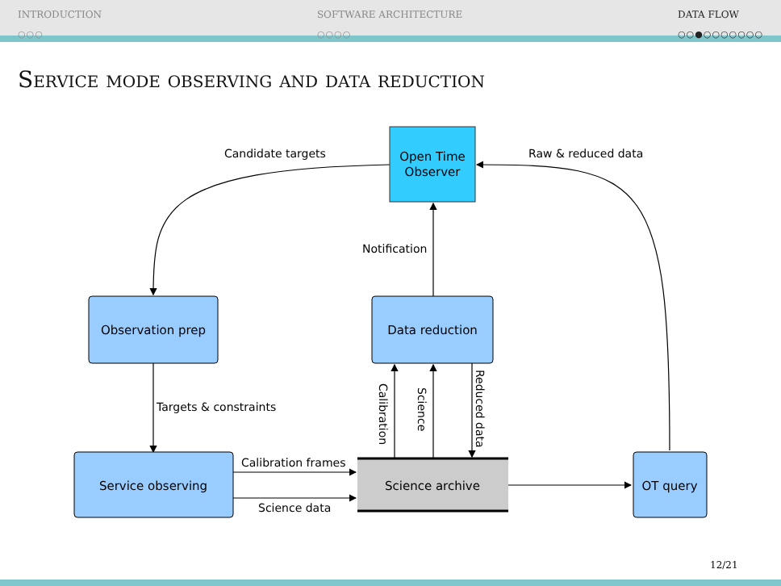INTRODUCTION
○○○
SOFTWARE ARCHITECTURE
○○○○
DATA FLOW
○○●○○○○○○○
Service mode observing and data reduction
Open Time
Observer
Observation prep
Data reduction
Service observing
Science archive
OT query
Candidate targets
Raw & reduced data
Notification
Targets & constraints
Calibration frames
Science data
Calibration
Science
Reduced data
12/21